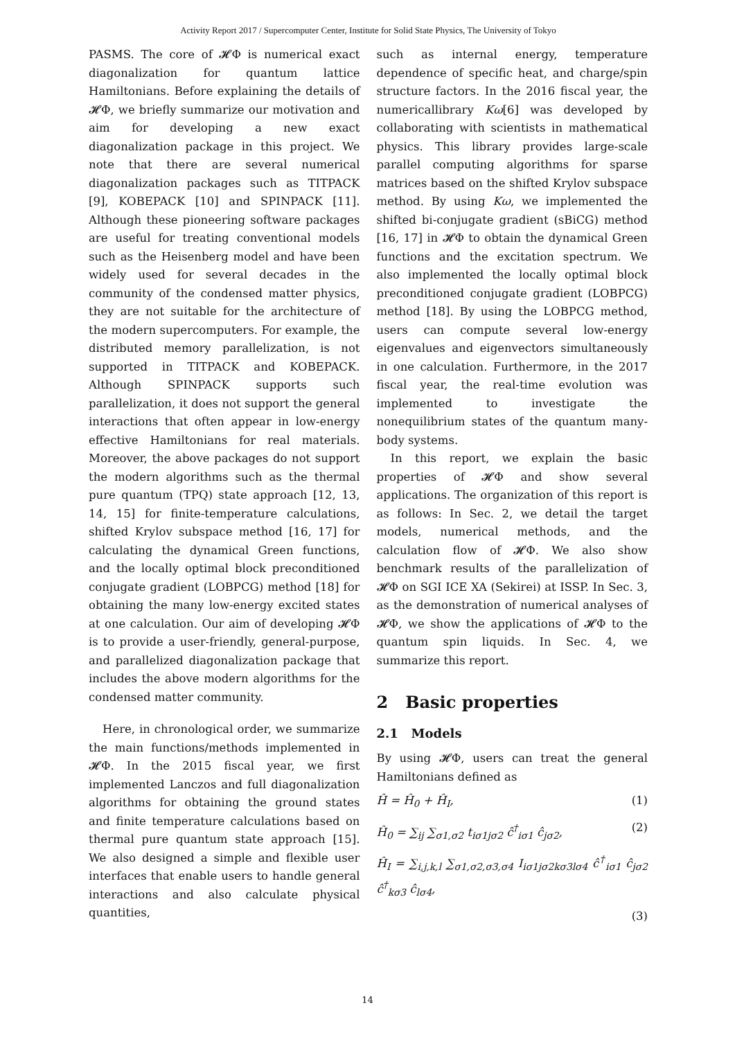Activity Report 2017 / Supercomputer Center, Institute for Solid State Physics, The University of Tokyo
PASMS. The core of 𝓗Φ is numerical exact diagonalization for quantum lattice Hamiltonians. Before explaining the details of 𝓗Φ, we briefly summarize our motivation and aim for developing a new exact diagonalization package in this project. We note that there are several numerical diagonalization packages such as TITPACK [9], KOBEPACK [10] and SPINPACK [11]. Although these pioneering software packages are useful for treating conventional models such as the Heisenberg model and have been widely used for several decades in the community of the condensed matter physics, they are not suitable for the architecture of the modern supercomputers. For example, the distributed memory parallelization, is not supported in TITPACK and KOBEPACK. Although SPINPACK supports such parallelization, it does not support the general interactions that often appear in low-energy effective Hamiltonians for real materials. Moreover, the above packages do not support the modern algorithms such as the thermal pure quantum (TPQ) state approach [12, 13, 14, 15] for finite-temperature calculations, shifted Krylov subspace method [16, 17] for calculating the dynamical Green functions, and the locally optimal block preconditioned conjugate gradient (LOBPCG) method [18] for obtaining the many low-energy excited states at one calculation. Our aim of developing 𝓗Φ is to provide a user-friendly, general-purpose, and parallelized diagonalization package that includes the above modern algorithms for the condensed matter community.
Here, in chronological order, we summarize the main functions/methods implemented in 𝓗Φ. In the 2015 fiscal year, we first implemented Lanczos and full diagonalization algorithms for obtaining the ground states and finite temperature calculations based on thermal pure quantum state approach [15]. We also designed a simple and flexible user interfaces that enable users to handle general interactions and also calculate physical quantities,
such as internal energy, temperature dependence of specific heat, and charge/spin structure factors. In the 2016 fiscal year, the numericallibrary Kω[6] was developed by collaborating with scientists in mathematical physics. This library provides large-scale parallel computing algorithms for sparse matrices based on the shifted Krylov subspace method. By using Kω, we implemented the shifted bi-conjugate gradient (sBiCG) method [16, 17] in 𝓗Φ to obtain the dynamical Green functions and the excitation spectrum. We also implemented the locally optimal block preconditioned conjugate gradient (LOBPCG) method [18]. By using the LOBPCG method, users can compute several low-energy eigenvalues and eigenvectors simultaneously in one calculation. Furthermore, in the 2017 fiscal year, the real-time evolution was implemented to investigate the nonequilibrium states of the quantum many-body systems.
In this report, we explain the basic properties of 𝓗Φ and show several applications. The organization of this report is as follows: In Sec. 2, we detail the target models, numerical methods, and the calculation flow of 𝓗Φ. We also show benchmark results of the parallelization of 𝓗Φ on SGI ICE XA (Sekirei) at ISSP. In Sec. 3, as the demonstration of numerical analyses of 𝓗Φ, we show the applications of 𝓗Φ to the quantum spin liquids. In Sec. 4, we summarize this report.
2 Basic properties
2.1 Models
By using 𝓗Φ, users can treat the general Hamiltonians defined as
Ĥ = Ĥ<sub>0</sub> + Ĥ<sub>I</sub>, (1)
Ĥ<sub>0</sub> = ∑<sub>ij</sub> ∑<sub>σ1,σ2</sub> t<sub>iσ1jσ2</sub> ĉ<sup>†</sup><sub>iσ1</sub> ĉ<sub>jσ2</sub>, (2)
Ĥ<sub>I</sub> = ∑<sub>i,j,k,l</sub> ∑<sub>σ1,σ2,σ3,σ4</sub> I<sub>iσ1jσ2kσ3lσ4</sub> ĉ<sup>†</sup><sub>iσ1</sub> ĉ<sub>jσ2</sub> ĉ<sup>†</sup><sub>kσ3</sub> ĉ<sub>lσ4</sub>,
(3)
14